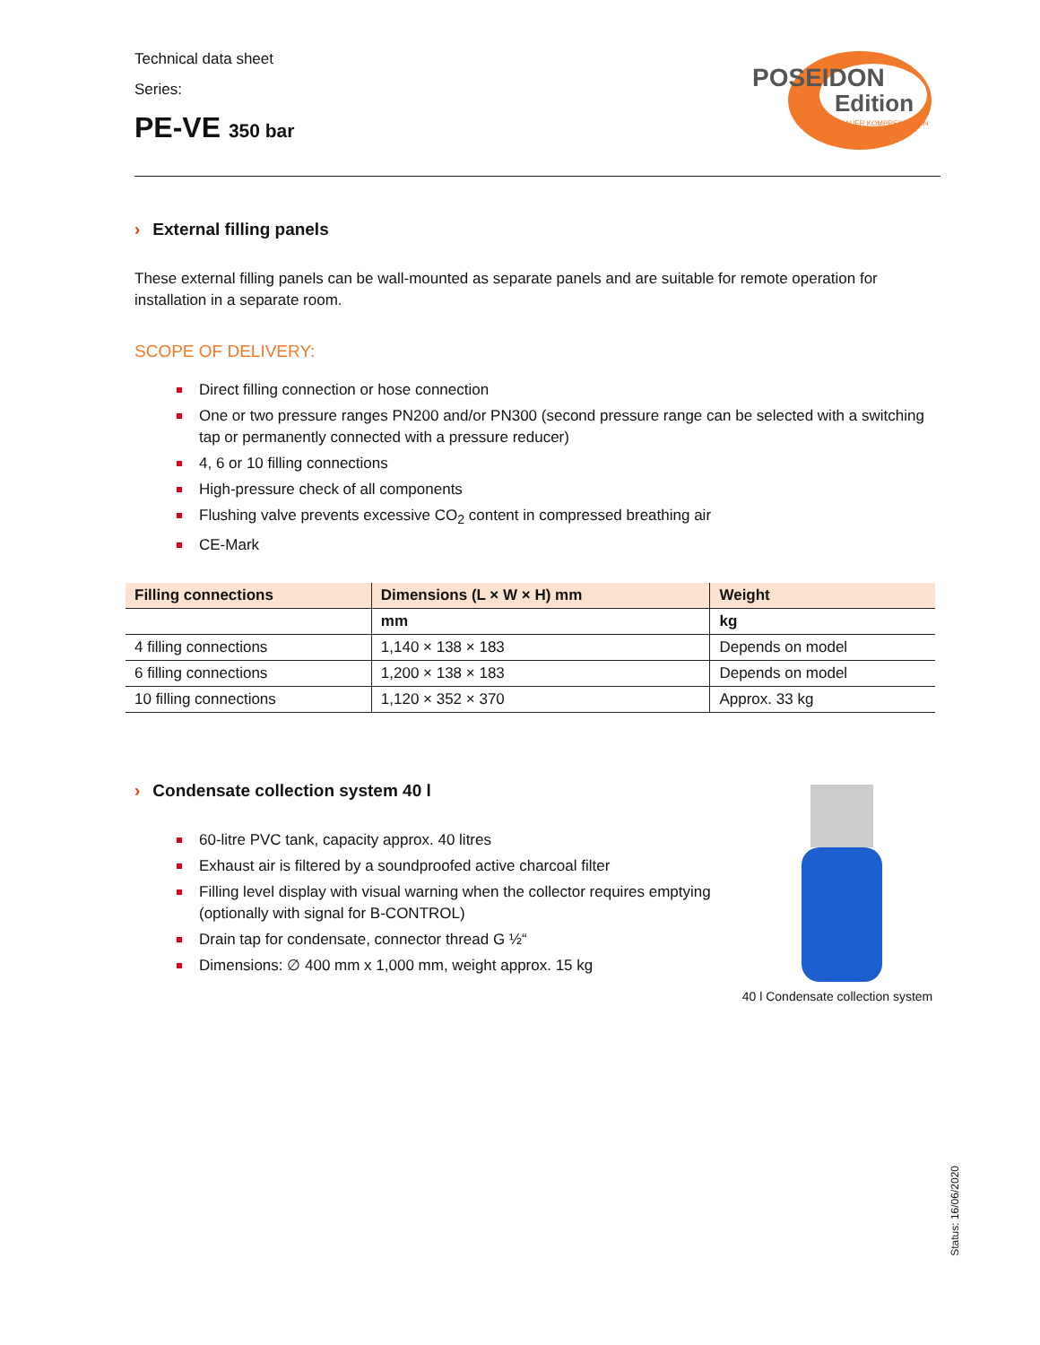Technical data sheet
Series:
PE-VE 350 bar
POSEIDON
Edition
BAUER KOMPRESSOREN
› External filling panels
These external filling panels can be wall-mounted as separate panels and are suitable for remote operation for installation in a separate room.
SCOPE OF DELIVERY:
Direct filling connection or hose connection
One or two pressure ranges PN200 and/or PN300 (second pressure range can be selected with a switching tap or permanently connected with a pressure reducer)
4, 6 or 10 filling connections
High-pressure check of all components
Flushing valve prevents excessive CO<sub>2</sub> content in compressed breathing air
CE-Mark
| Filling connections | Dimensions (L × W × H) mm | Weight |
| --- | --- | --- |
| | mm | kg |
| 4 filling connections | 1,140 × 138 × 183 | Depends on model |
| 6 filling connections | 1,200 × 138 × 183 | Depends on model |
| 10 filling connections | 1,120 × 352 × 370 | Approx. 33 kg |
› Condensate collection system 40 l
60-litre PVC tank, capacity approx. 40 litres
Exhaust air is filtered by a soundproofed active charcoal filter
Filling level display with visual warning when the collector requires emptying (optionally with signal for B-CONTROL)
Drain tap for condensate, connector thread G ½“
Dimensions: ∅ 400 mm x 1,000 mm, weight approx. 15 kg
40 l Condensate collection system
Status: 16/06/2020